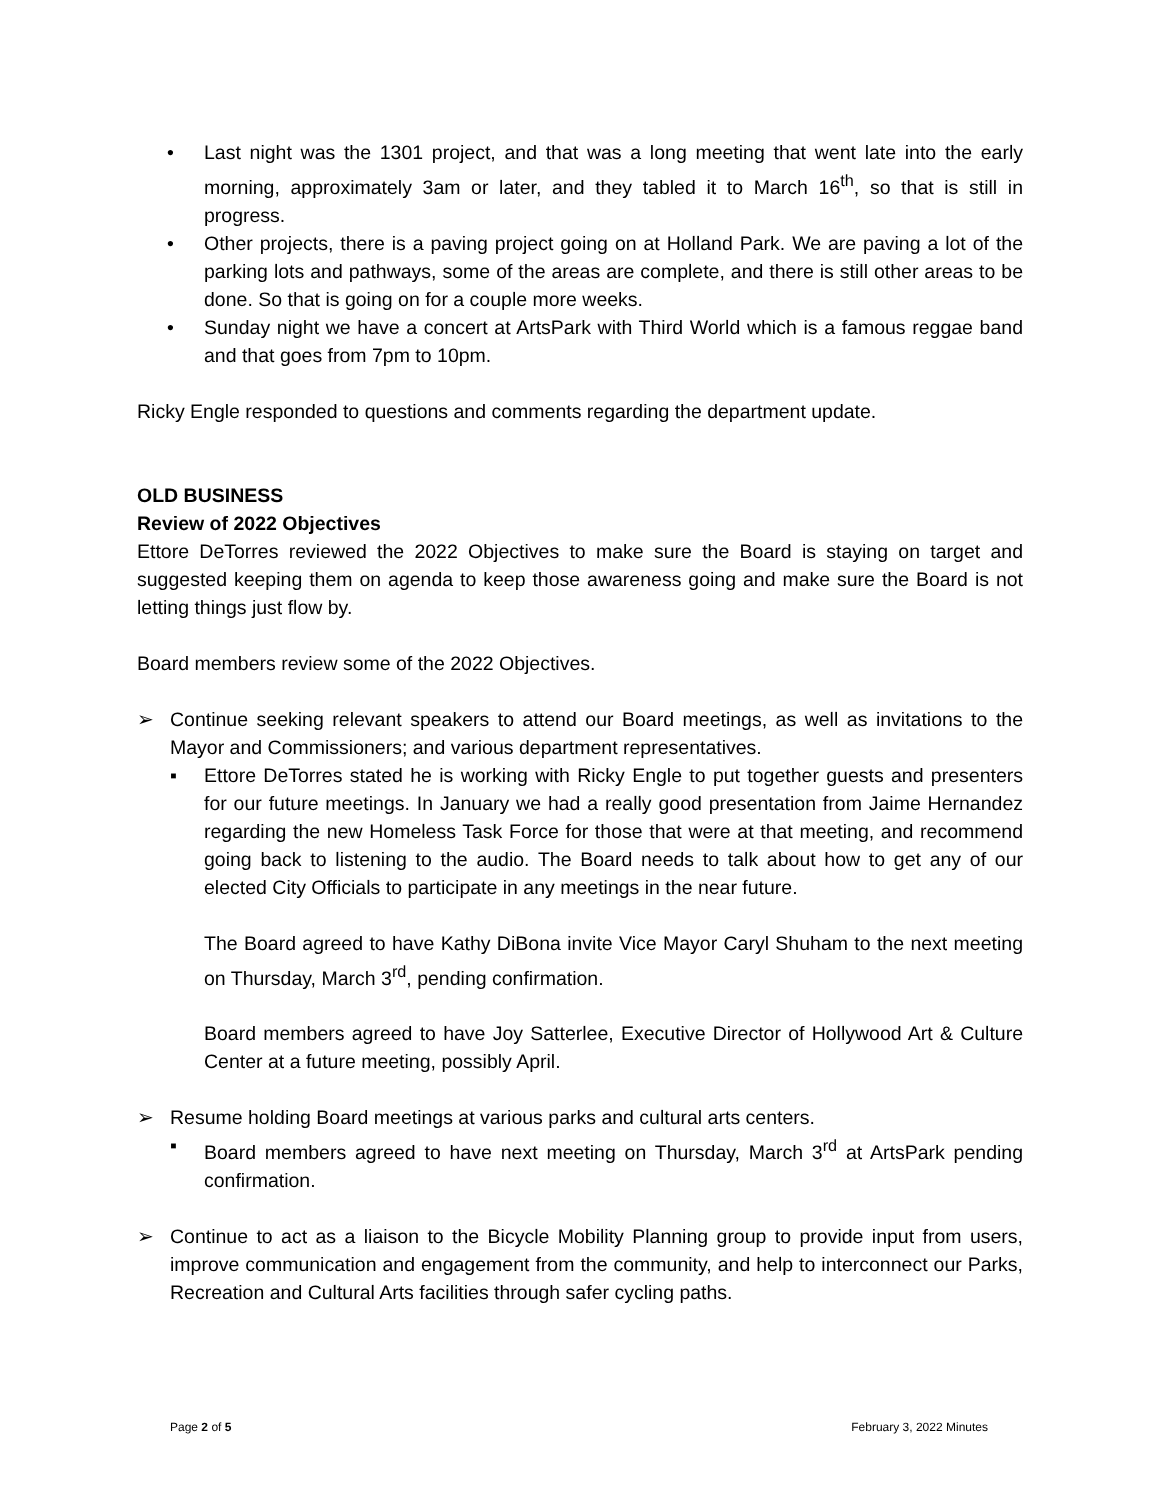• Last night was the 1301 project, and that was a long meeting that went late into the early morning, approximately 3am or later, and they tabled it to March 16<sup>th</sup>, so that is still in progress.
• Other projects, there is a paving project going on at Holland Park. We are paving a lot of the parking lots and pathways, some of the areas are complete, and there is still other areas to be done. So that is going on for a couple more weeks.
• Sunday night we have a concert at ArtsPark with Third World which is a famous reggae band and that goes from 7pm to 10pm.
Ricky Engle responded to questions and comments regarding the department update.
OLD BUSINESS
Review of 2022 Objectives
Ettore DeTorres reviewed the 2022 Objectives to make sure the Board is staying on target and suggested keeping them on agenda to keep those awareness going and make sure the Board is not letting things just flow by.
Board members review some of the 2022 Objectives.
➢ Continue seeking relevant speakers to attend our Board meetings, as well as invitations to the Mayor and Commissioners; and various department representatives.
▪ Ettore DeTorres stated he is working with Ricky Engle to put together guests and presenters for our future meetings. In January we had a really good presentation from Jaime Hernandez regarding the new Homeless Task Force for those that were at that meeting, and recommend going back to listening to the audio. The Board needs to talk about how to get any of our elected City Officials to participate in any meetings in the near future.
The Board agreed to have Kathy DiBona invite Vice Mayor Caryl Shuham to the next meeting on Thursday, March 3<sup>rd</sup>, pending confirmation.
Board members agreed to have Joy Satterlee, Executive Director of Hollywood Art & Culture Center at a future meeting, possibly April.
➢ Resume holding Board meetings at various parks and cultural arts centers.
▪ Board members agreed to have next meeting on Thursday, March 3<sup>rd</sup> at ArtsPark pending confirmation.
➢ Continue to act as a liaison to the Bicycle Mobility Planning group to provide input from users, improve communication and engagement from the community, and help to interconnect our Parks, Recreation and Cultural Arts facilities through safer cycling paths.
Page 2 of 5 February 3, 2022 Minutes